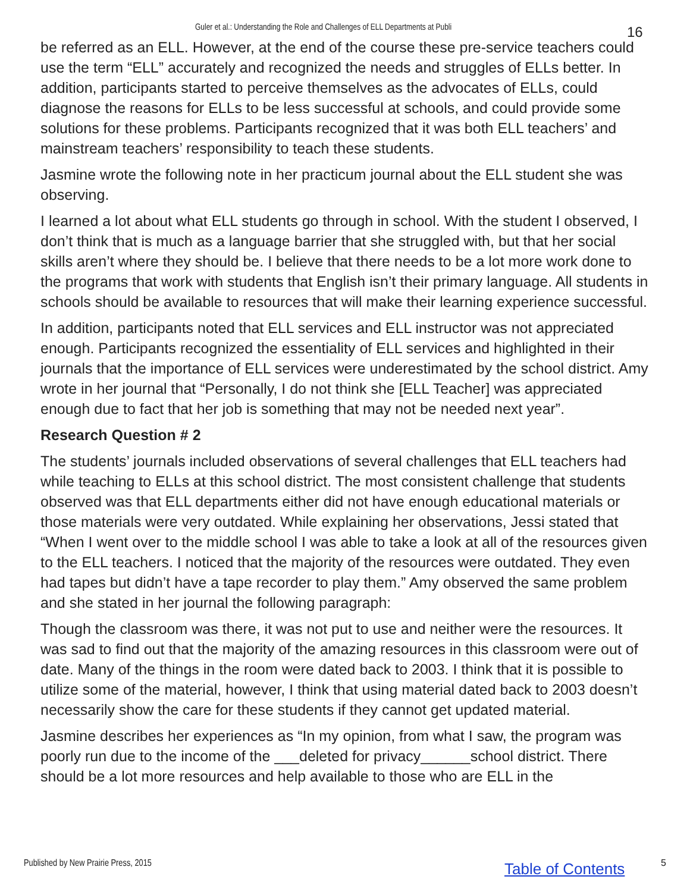Guler et al.: Understanding the Role and Challenges of ELL Departments at Publi 16
be referred as an ELL. However, at the end of the course these pre-service teachers could use the term “ELL” accurately and recognized the needs and struggles of ELLs better. In addition, participants started to perceive themselves as the advocates of ELLs, could diagnose the reasons for ELLs to be less successful at schools, and could provide some solutions for these problems. Participants recognized that it was both ELL teachers’ and mainstream teachers’ responsibility to teach these students.
Jasmine wrote the following note in her practicum journal about the ELL student she was observing.
I learned a lot about what ELL students go through in school. With the student I observed, I don’t think that is much as a language barrier that she struggled with, but that her social skills aren’t where they should be. I believe that there needs to be a lot more work done to the programs that work with students that English isn’t their primary language. All students in schools should be available to resources that will make their learning experience successful.
In addition, participants noted that ELL services and ELL instructor was not appreciated enough. Participants recognized the essentiality of ELL services and highlighted in their journals that the importance of ELL services were underestimated by the school district. Amy wrote in her journal that “Personally, I do not think she [ELL Teacher] was appreciated enough due to fact that her job is something that may not be needed next year”.
Research Question # 2
The students’ journals included observations of several challenges that ELL teachers had while teaching to ELLs at this school district. The most consistent challenge that students observed was that ELL departments either did not have enough educational materials or those materials were very outdated. While explaining her observations, Jessi stated that “When I went over to the middle school I was able to take a look at all of the resources given to the ELL teachers. I noticed that the majority of the resources were outdated. They even had tapes but didn’t have a tape recorder to play them.” Amy observed the same problem and she stated in her journal the following paragraph:
Though the classroom was there, it was not put to use and neither were the resources. It was sad to find out that the majority of the amazing resources in this classroom were out of date. Many of the things in the room were dated back to 2003. I think that it is possible to utilize some of the material, however, I think that using material dated back to 2003 doesn’t necessarily show the care for these students if they cannot get updated material.
Jasmine describes her experiences as “In my opinion, from what I saw, the program was poorly run due to the income of the ___deleted for privacy______school district. There should be a lot more resources and help available to those who are ELL in the
Published by New Prairie Press, 2015 Table of Contents 5